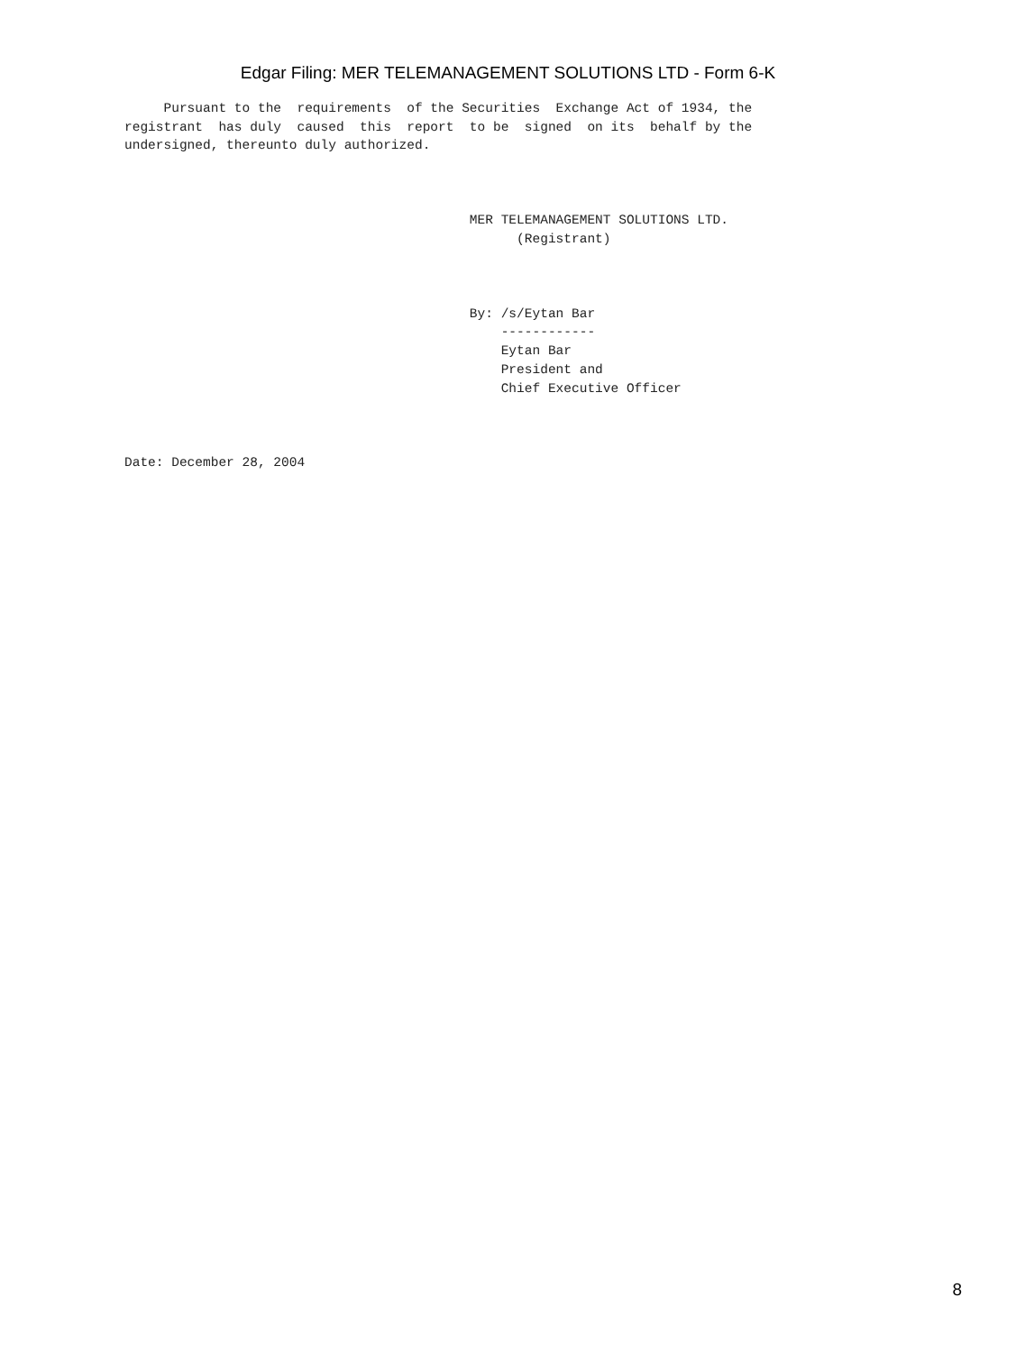Edgar Filing: MER TELEMANAGEMENT SOLUTIONS LTD - Form 6-K
     Pursuant to the  requirements  of the Securities  Exchange Act of 1934, the
registrant  has duly  caused  this  report  to be  signed  on its  behalf by the
undersigned, thereunto duly authorized.



                                            MER TELEMANAGEMENT SOLUTIONS LTD.
                                                  (Registrant)



                                            By: /s/Eytan Bar
                                                ------------
                                                Eytan Bar
                                                President and
                                                Chief Executive Officer



Date: December 28, 2004
8